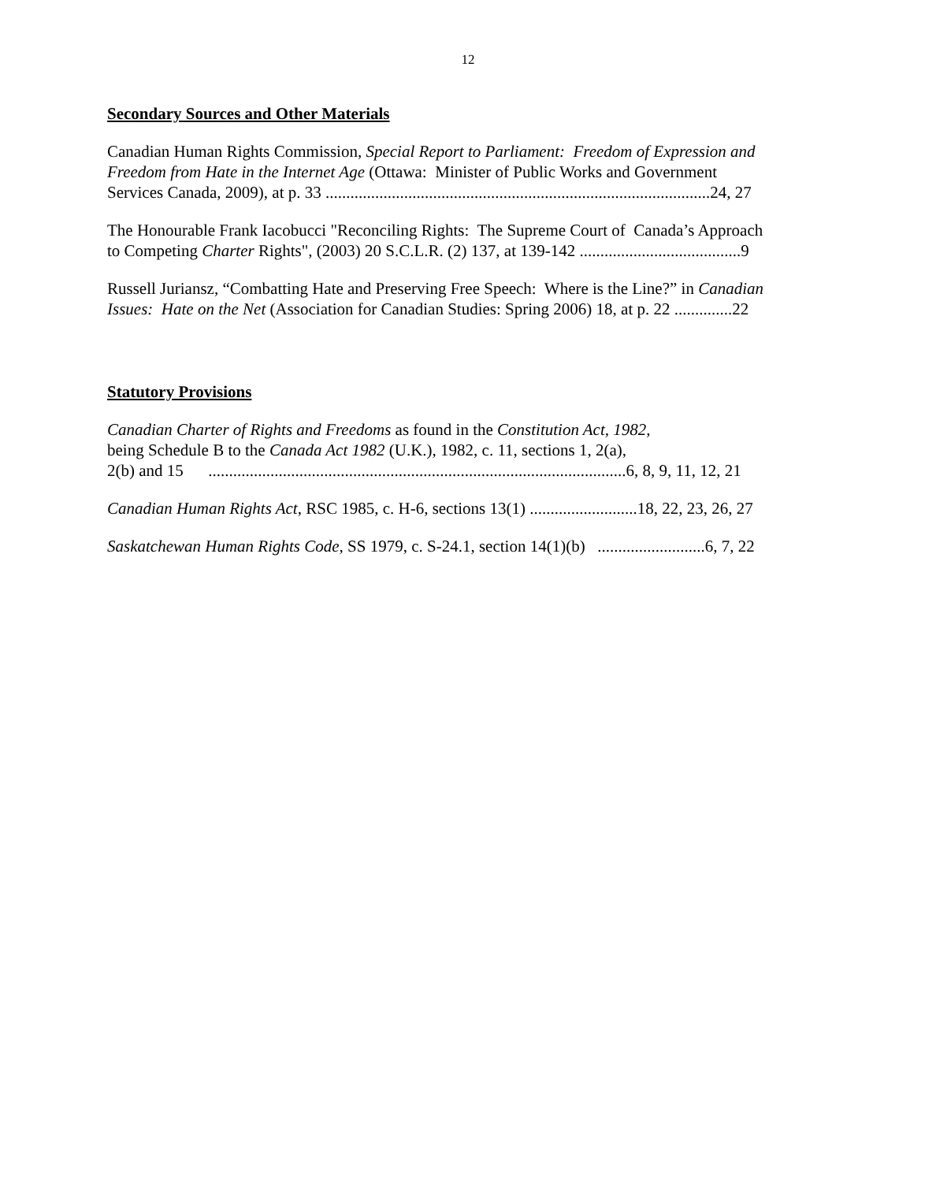12
Secondary Sources and Other Materials
Canadian Human Rights Commission, Special Report to Parliament: Freedom of Expression and
Freedom from Hate in the Internet Age (Ottawa: Minister of Public Works and Government
Services Canada, 2009), at p. 33 .............................................................................................24, 27
The Honourable Frank Iacobucci "Reconciling Rights: The Supreme Court of Canada’s Approach
to Competing Charter Rights", (2003) 20 S.C.L.R. (2) 137, at 139-142 .......................................9
Russell Juriansz, “Combatting Hate and Preserving Free Speech: Where is the Line?” in Canadian
Issues: Hate on the Net (Association for Canadian Studies: Spring 2006) 18, at p. 22 ..............22
Statutory Provisions
Canadian Charter of Rights and Freedoms as found in the Constitution Act, 1982,
being Schedule B to the Canada Act 1982 (U.K.), 1982, c. 11, sections 1, 2(a),
2(b) and 15 .....................................................................................................6, 8, 9, 11, 12, 21
Canadian Human Rights Act, RSC 1985, c. H-6, sections 13(1) ..........................18, 22, 23, 26, 27
Saskatchewan Human Rights Code, SS 1979, c. S-24.1, section 14(1)(b) ..........................6, 7, 22